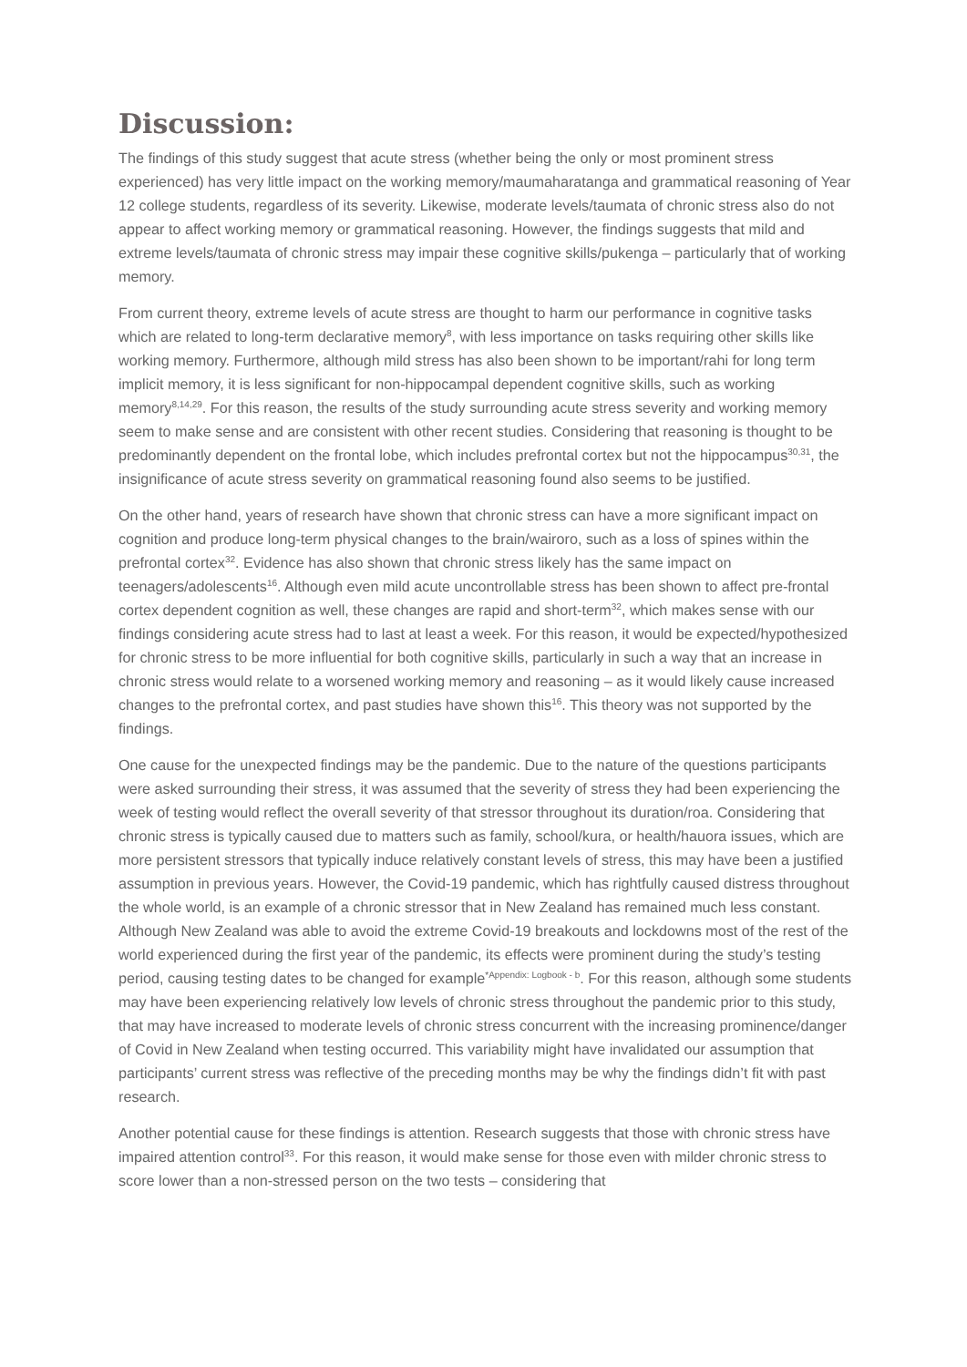Discussion:
The findings of this study suggest that acute stress (whether being the only or most prominent stress experienced) has very little impact on the working memory/maumaharatanga and grammatical reasoning of Year 12 college students, regardless of its severity. Likewise, moderate levels/taumata of chronic stress also do not appear to affect working memory or grammatical reasoning. However, the findings suggests that mild and extreme levels/taumata of chronic stress may impair these cognitive skills/pukenga – particularly that of working memory.
From current theory, extreme levels of acute stress are thought to harm our performance in cognitive tasks which are related to long-term declarative memory<sup>8</sup>, with less importance on tasks requiring other skills like working memory. Furthermore, although mild stress has also been shown to be important/rahi for long term implicit memory, it is less significant for non-hippocampal dependent cognitive skills, such as working memory<sup>8,14,29</sup>. For this reason, the results of the study surrounding acute stress severity and working memory seem to make sense and are consistent with other recent studies. Considering that reasoning is thought to be predominantly dependent on the frontal lobe, which includes prefrontal cortex but not the hippocampus<sup>30,31</sup>, the insignificance of acute stress severity on grammatical reasoning found also seems to be justified.
On the other hand, years of research have shown that chronic stress can have a more significant impact on cognition and produce long-term physical changes to the brain/wairoro, such as a loss of spines within the prefrontal cortex<sup>32</sup>. Evidence has also shown that chronic stress likely has the same impact on teenagers/adolescents<sup>16</sup>. Although even mild acute uncontrollable stress has been shown to affect pre-frontal cortex dependent cognition as well, these changes are rapid and short-term<sup>32</sup>, which makes sense with our findings considering acute stress had to last at least a week. For this reason, it would be expected/hypothesized for chronic stress to be more influential for both cognitive skills, particularly in such a way that an increase in chronic stress would relate to a worsened working memory and reasoning – as it would likely cause increased changes to the prefrontal cortex, and past studies have shown this<sup>16</sup>. This theory was not supported by the findings.
One cause for the unexpected findings may be the pandemic. Due to the nature of the questions participants were asked surrounding their stress, it was assumed that the severity of stress they had been experiencing the week of testing would reflect the overall severity of that stressor throughout its duration/roa. Considering that chronic stress is typically caused due to matters such as family, school/kura, or health/hauora issues, which are more persistent stressors that typically induce relatively constant levels of stress, this may have been a justified assumption in previous years. However, the Covid-19 pandemic, which has rightfully caused distress throughout the whole world, is an example of a chronic stressor that in New Zealand has remained much less constant. Although New Zealand was able to avoid the extreme Covid-19 breakouts and lockdowns most of the rest of the world experienced during the first year of the pandemic, its effects were prominent during the study’s testing period, causing testing dates to be changed for example<sup>*Appendix: Logbook - b</sup>. For this reason, although some students may have been experiencing relatively low levels of chronic stress throughout the pandemic prior to this study, that may have increased to moderate levels of chronic stress concurrent with the increasing prominence/danger of Covid in New Zealand when testing occurred. This variability might have invalidated our assumption that participants’ current stress was reflective of the preceding months may be why the findings didn’t fit with past research.
Another potential cause for these findings is attention. Research suggests that those with chronic stress have impaired attention control<sup>33</sup>. For this reason, it would make sense for those even with milder chronic stress to score lower than a non-stressed person on the two tests – considering that